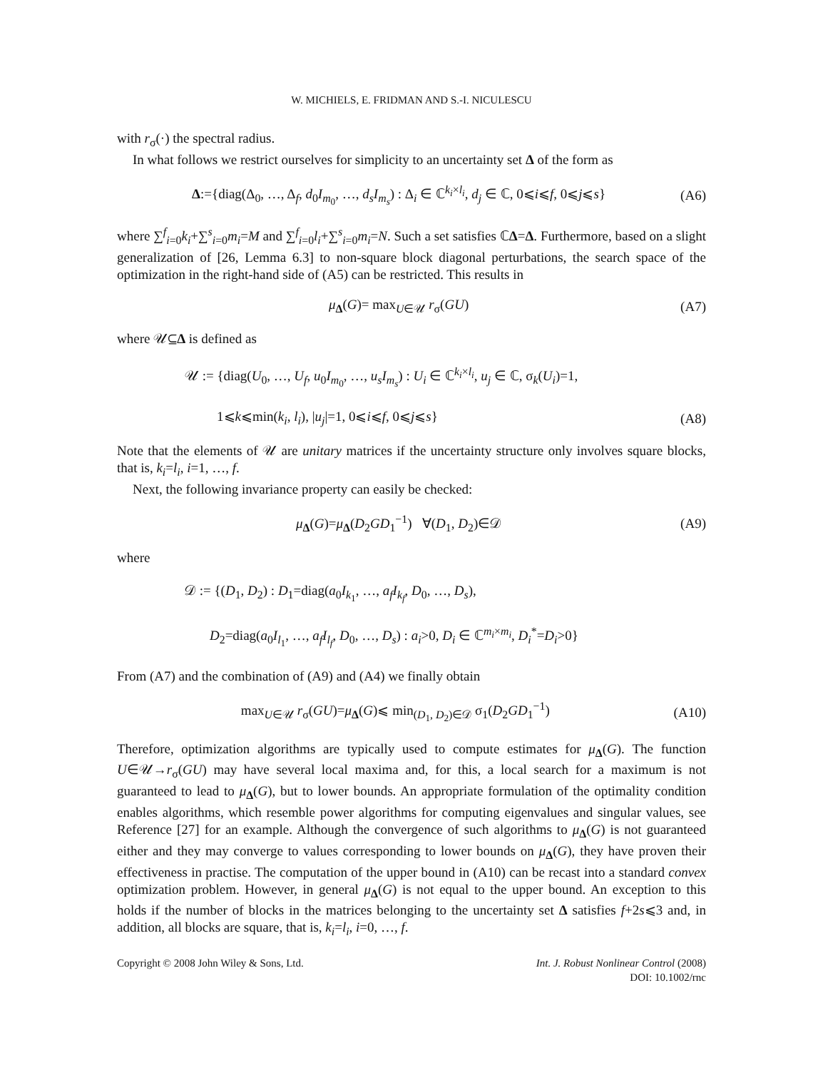W. MICHIELS, E. FRIDMAN AND S.-I. NICULESCU
with r<sub>σ</sub>(·) the spectral radius.
In what follows we restrict ourselves for simplicity to an uncertainty set Δ of the form as
Δ:={diag(Δ<sub>0</sub>, …, Δ<sub>f</sub>, d<sub>0</sub>I<sub>m<sub>0</sub></sub>, …, d<sub>s</sub>I<sub>m<sub>s</sub></sub>) : Δ<sub>i</sub> ∈ ℂ<sup>k<sub>i</sub>×l<sub>i</sub></sup>, d<sub>j</sub> ∈ ℂ, 0⩽i⩽f, 0⩽j⩽s} (A6)
where ∑<sup>f</sup><sub>i=0</sub>k<sub>i</sub>+∑<sup>s</sup><sub>i=0</sub>m<sub>i</sub>=M and ∑<sup>f</sup><sub>i=0</sub>l<sub>i</sub>+∑<sup>s</sup><sub>i=0</sub>m<sub>i</sub>=N. Such a set satisfies ℂΔ=Δ. Furthermore, based on a slight generalization of [26, Lemma 6.3] to non-square block diagonal perturbations, the search space of the optimization in the right-hand side of (A5) can be restricted. This results in
μ<sub>Δ</sub>(G)= max<sub>U∈𝒰</sub> r<sub>σ</sub>(GU) (A7)
where 𝒰⊆Δ is defined as
𝒰 := {diag(U<sub>0</sub>, …, U<sub>f</sub>, u<sub>0</sub>I<sub>m<sub>0</sub></sub>, …, u<sub>s</sub>I<sub>m<sub>s</sub></sub>) : U<sub>i</sub> ∈ ℂ<sup>k<sub>i</sub>×l<sub>i</sub></sup>, u<sub>j</sub> ∈ ℂ, σ<sub>k</sub>(U<sub>i</sub>)=1,
1⩽k⩽min(k<sub>i</sub>, l<sub>i</sub>), |u<sub>j</sub>|=1, 0⩽i⩽f, 0⩽j⩽s} (A8)
Note that the elements of 𝒰 are unitary matrices if the uncertainty structure only involves square blocks, that is, k<sub>i</sub>=l<sub>i</sub>, i=1, …, f.
Next, the following invariance property can easily be checked:
μ<sub>Δ</sub>(G)=μ<sub>Δ</sub>(D<sub>2</sub>GD<sub>1</sub><sup>−1</sup>) ∀(D<sub>1</sub>, D<sub>2</sub>)∈𝒟 (A9)
where
𝒟 := {(D<sub>1</sub>, D<sub>2</sub>) : D<sub>1</sub>=diag(a<sub>0</sub>I<sub>k<sub>1</sub></sub>, …, a<sub>f</sub>I<sub>k<sub>f</sub></sub>, D<sub>0</sub>, …, D<sub>s</sub>),
D<sub>2</sub>=diag(a<sub>0</sub>I<sub>l<sub>1</sub></sub>, …, a<sub>f</sub>I<sub>l<sub>f</sub></sub>, D<sub>0</sub>, …, D<sub>s</sub>) : a<sub>i</sub>>0, D<sub>i</sub> ∈ ℂ<sup>m<sub>i</sub>×m<sub>i</sub></sup>, D<sub>i</sub><sup>*</sup>=D<sub>i</sub>>0}
From (A7) and the combination of (A9) and (A4) we finally obtain
max<sub>U∈𝒰</sub> r<sub>σ</sub>(GU)=μ<sub>Δ</sub>(G)⩽ min<sub>(D<sub>1</sub>, D<sub>2</sub>)∈𝒟</sub> σ<sub>1</sub>(D<sub>2</sub>GD<sub>1</sub><sup>−1</sup>) (A10)
Therefore, optimization algorithms are typically used to compute estimates for μ<sub>Δ</sub>(G). The function U∈𝒰→r<sub>σ</sub>(GU) may have several local maxima and, for this, a local search for a maximum is not guaranteed to lead to μ<sub>Δ</sub>(G), but to lower bounds. An appropriate formulation of the optimality condition enables algorithms, which resemble power algorithms for computing eigenvalues and singular values, see Reference [27] for an example. Although the convergence of such algorithms to μ<sub>Δ</sub>(G) is not guaranteed either and they may converge to values corresponding to lower bounds on μ<sub>Δ</sub>(G), they have proven their effectiveness in practise. The computation of the upper bound in (A10) can be recast into a standard convex optimization problem. However, in general μ<sub>Δ</sub>(G) is not equal to the upper bound. An exception to this holds if the number of blocks in the matrices belonging to the uncertainty set Δ satisfies f+2s⩽3 and, in addition, all blocks are square, that is, k<sub>i</sub>=l<sub>i</sub>, i=0, …, f.
Copyright © 2008 John Wiley & Sons, Ltd. Int. J. Robust Nonlinear Control (2008)
DOI: 10.1002/rnc